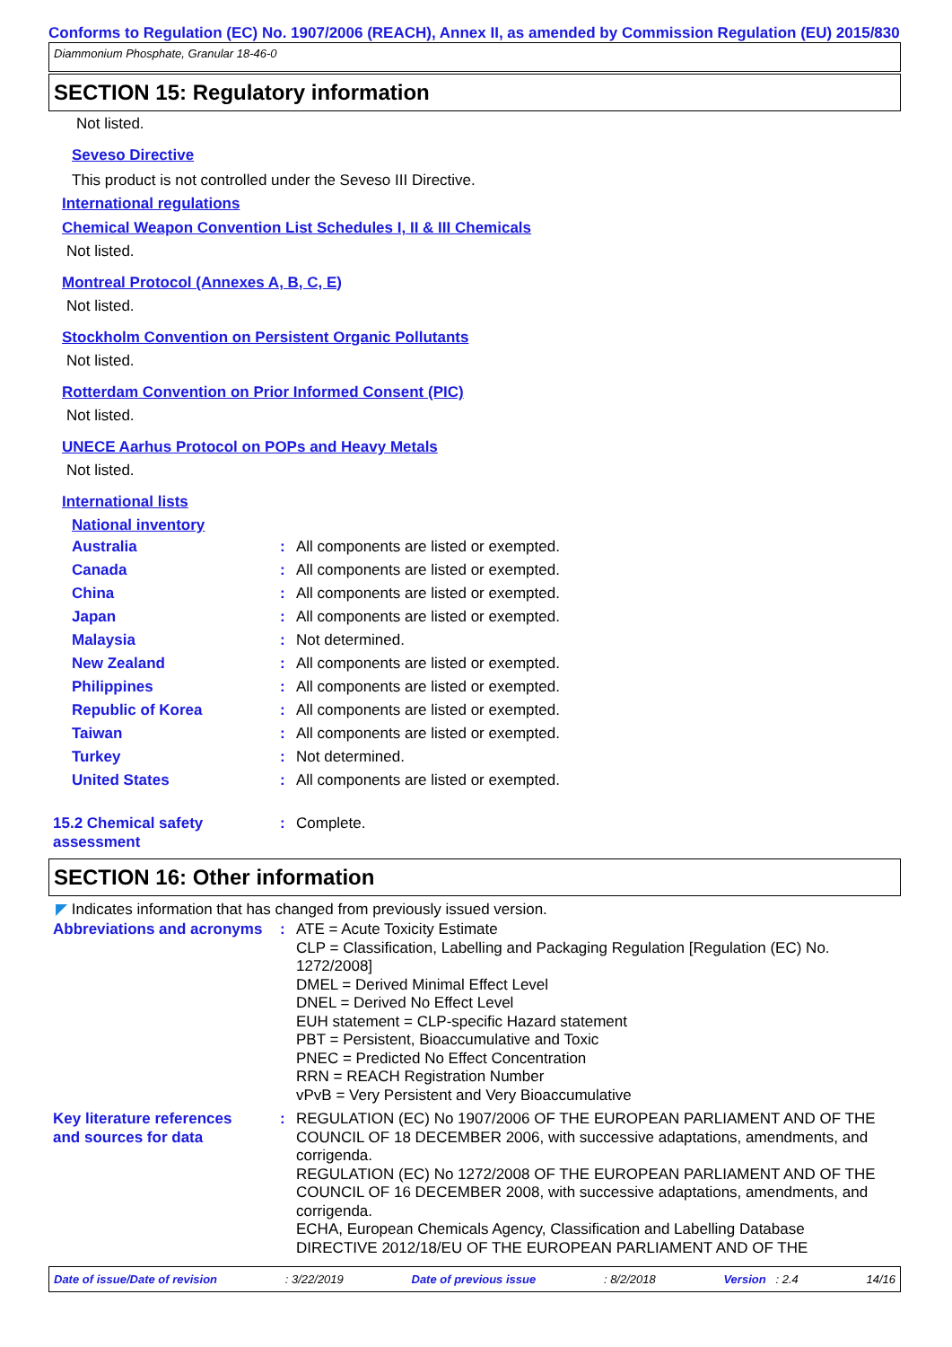Conforms to Regulation (EC) No. 1907/2006 (REACH), Annex II, as amended by Commission Regulation (EU) 2015/830
Diammonium Phosphate, Granular 18-46-0
SECTION 15: Regulatory information
Not listed.
Seveso Directive
This product is not controlled under the Seveso III Directive.
International regulations
Chemical Weapon Convention List Schedules I, II & III Chemicals
Not listed.
Montreal Protocol (Annexes A, B, C, E)
Not listed.
Stockholm Convention on Persistent Organic Pollutants
Not listed.
Rotterdam Convention on Prior Informed Consent (PIC)
Not listed.
UNECE Aarhus Protocol on POPs and Heavy Metals
Not listed.
International lists
National inventory
| Australia | : | All components are listed or exempted. |
| Canada | : | All components are listed or exempted. |
| China | : | All components are listed or exempted. |
| Japan | : | All components are listed or exempted. |
| Malaysia | : | Not determined. |
| New Zealand | : | All components are listed or exempted. |
| Philippines | : | All components are listed or exempted. |
| Republic of Korea | : | All components are listed or exempted. |
| Taiwan | : | All components are listed or exempted. |
| Turkey | : | Not determined. |
| United States | : | All components are listed or exempted. |
| 15.2 Chemical safety assessment | : | Complete. |
SECTION 16: Other information
◤ Indicates information that has changed from previously issued version.
| Abbreviations and acronyms | : | ATE = Acute Toxicity Estimate CLP = Classification, Labelling and Packaging Regulation [Regulation (EC) No. 1272/2008] DMEL = Derived Minimal Effect Level DNEL = Derived No Effect Level EUH statement = CLP-specific Hazard statement PBT = Persistent, Bioaccumulative and Toxic PNEC = Predicted No Effect Concentration RRN = REACH Registration Number vPvB = Very Persistent and Very Bioaccumulative |
| Key literature references and sources for data | : | REGULATION (EC) No 1907/2006 OF THE EUROPEAN PARLIAMENT AND OF THE COUNCIL OF 18 DECEMBER 2006, with successive adaptations, amendments, and corrigenda. REGULATION (EC) No 1272/2008 OF THE EUROPEAN PARLIAMENT AND OF THE COUNCIL OF 16 DECEMBER 2008, with successive adaptations, amendments, and corrigenda. ECHA, European Chemicals Agency, Classification and Labelling Database DIRECTIVE 2012/18/EU OF THE EUROPEAN PARLIAMENT AND OF THE |
Date of issue/Date of revision: 3/22/2019 Date of previous issue: 8/2/2018 Version : 2.4 14/16